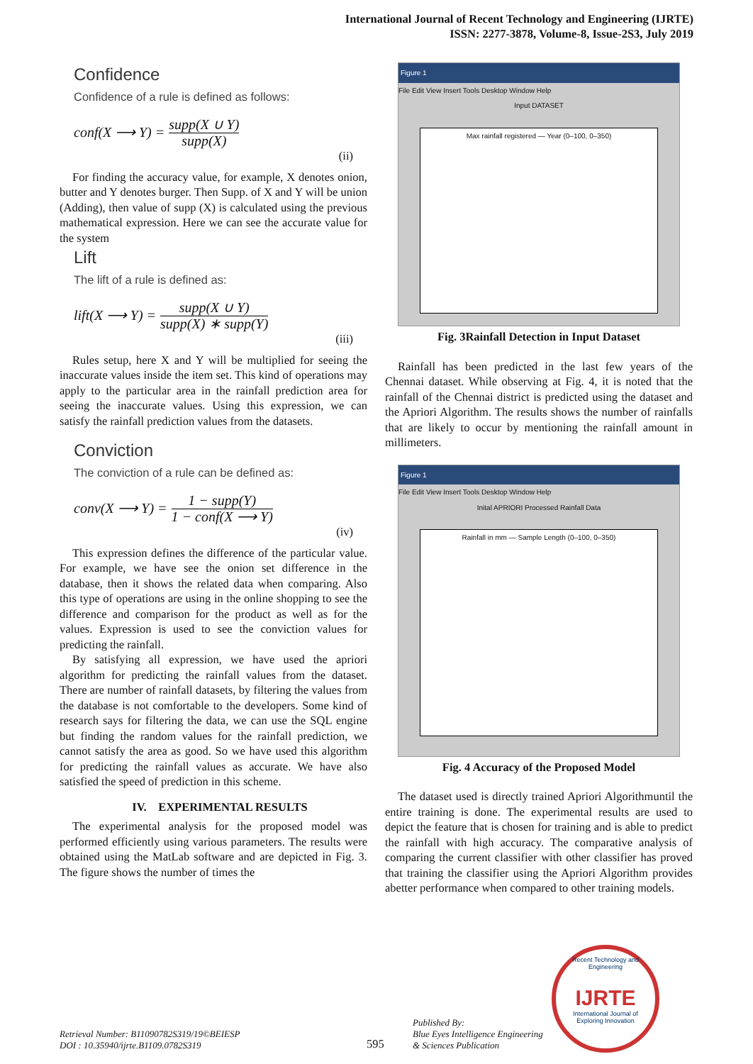International Journal of Recent Technology and Engineering (IJRTE)
ISSN: 2277-3878, Volume-8, Issue-2S3, July 2019
Confidence
Confidence of a rule is defined as follows:
conf(X ⟶ Y) = supp(X ∪ Y) supp(X)
(ii)
For finding the accuracy value, for example, X denotes onion, butter and Y denotes burger. Then Supp. of X and Y will be union (Adding), then value of supp (X) is calculated using the previous mathematical expression. Here we can see the accurate value for the system
Lift
The lift of a rule is defined as:
lift(X ⟶ Y) = supp(X ∪ Y) supp(X) ∗ supp(Y)
(iii)
Rules setup, here X and Y will be multiplied for seeing the inaccurate values inside the item set. This kind of operations may apply to the particular area in the rainfall prediction area for seeing the inaccurate values. Using this expression, we can satisfy the rainfall prediction values from the datasets.
Conviction
The conviction of a rule can be defined as:
conv(X ⟶ Y) = 1 − supp(Y) 1 − conf(X ⟶ Y)
(iv)
This expression defines the difference of the particular value. For example, we have see the onion set difference in the database, then it shows the related data when comparing. Also this type of operations are using in the online shopping to see the difference and comparison for the product as well as for the values. Expression is used to see the conviction values for predicting the rainfall.
By satisfying all expression, we have used the apriori algorithm for predicting the rainfall values from the dataset. There are number of rainfall datasets, by filtering the values from the database is not comfortable to the developers. Some kind of research says for filtering the data, we can use the SQL engine but finding the random values for the rainfall prediction, we cannot satisfy the area as good. So we have used this algorithm for predicting the rainfall values as accurate. We have also satisfied the speed of prediction in this scheme.
IV. EXPERIMENTAL RESULTS
The experimental analysis for the proposed model was performed efficiently using various parameters. The results were obtained using the MatLab software and are depicted in Fig. 3. The figure shows the number of times the
Figure 1
File Edit View Insert Tools Desktop Window Help
Input DATASET
Max rainfall registered — Year (0–100, 0–350)
Fig. 3Rainfall Detection in Input Dataset
Rainfall has been predicted in the last few years of the Chennai dataset. While observing at Fig. 4, it is noted that the rainfall of the Chennai district is predicted using the dataset and the Apriori Algorithm. The results shows the number of rainfalls that are likely to occur by mentioning the rainfall amount in millimeters.
Figure 1
File Edit View Insert Tools Desktop Window Help
Inital APRIORI Processed Rainfall Data
Rainfall in mm — Sample Length (0–100, 0–350)
Fig. 4 Accuracy of the Proposed Model
The dataset used is directly trained Apriori Algorithmuntil the entire training is done. The experimental results are used to depict the feature that is chosen for training and is able to predict the rainfall with high accuracy. The comparative analysis of comparing the current classifier with other classifier has proved that training the classifier using the Apriori Algorithm provides abetter performance when compared to other training models.
Retrieval Number: B11090782S319/19©BEIESP
DOI : 10.35940/ijrte.B1109.0782S319
595
Published By:
Blue Eyes Intelligence Engineering
& Sciences Publication
Recent Technology and Engineering
IJRTE
International Journal of
Exploring Innovation